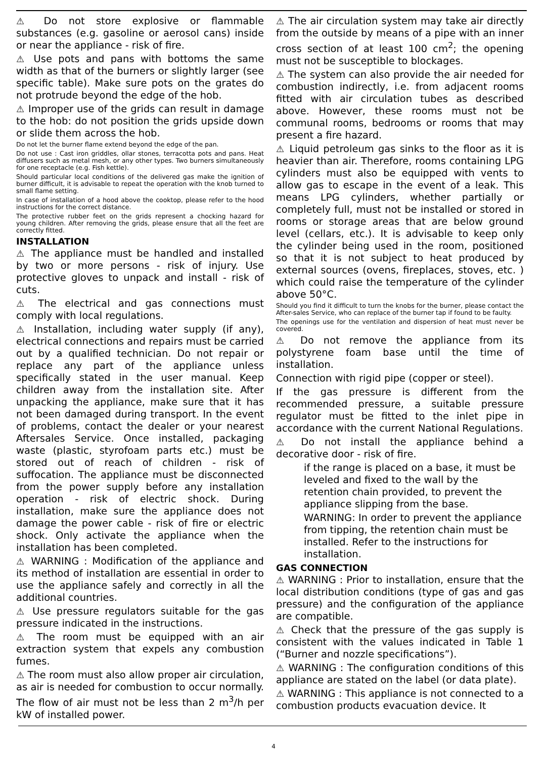⚠ Do not store explosive or flammable substances (e.g. gasoline or aerosol cans) inside or near the appliance - risk of fire.
⚠ Use pots and pans with bottoms the same width as that of the burners or slightly larger (see specific table). Make sure pots on the grates do not protrude beyond the edge of the hob.
⚠ Improper use of the grids can result in damage to the hob: do not position the grids upside down or slide them across the hob.
Do not let the burner flame extend beyond the edge of the pan.
Do not use : Cast iron griddles, ollar stones, terracotta pots and pans. Heat diffusers such as metal mesh, or any other types. Two burners simultaneously for one receptacle (e.g. Fish kettle).
Should particular local conditions of the delivered gas make the ignition of burner difficult, it is advisable to repeat the operation with the knob turned to small flame setting.
In case of installation of a hood above the cooktop, please refer to the hood instructions for the correct distance.
The protective rubber feet on the grids represent a chocking hazard for young children. After removing the grids, please ensure that all the feet are correctly fitted.
INSTALLATION
⚠ The appliance must be handled and installed by two or more persons - risk of injury. Use protective gloves to unpack and install - risk of cuts.
⚠ The electrical and gas connections must comply with local regulations.
⚠ Installation, including water supply (if any), electrical connections and repairs must be carried out by a qualified technician. Do not repair or replace any part of the appliance unless specifically stated in the user manual. Keep children away from the installation site. After unpacking the appliance, make sure that it has not been damaged during transport. In the event of problems, contact the dealer or your nearest Aftersales Service. Once installed, packaging waste (plastic, styrofoam parts etc.) must be stored out of reach of children - risk of suffocation. The appliance must be disconnected from the power supply before any installation operation - risk of electric shock. During installation, make sure the appliance does not damage the power cable - risk of fire or electric shock. Only activate the appliance when the installation has been completed.
⚠ WARNING : Modification of the appliance and its method of installation are essential in order to use the appliance safely and correctly in all the additional countries.
⚠ Use pressure regulators suitable for the gas pressure indicated in the instructions.
⚠ The room must be equipped with an air extraction system that expels any combustion fumes.
⚠ The room must also allow proper air circulation, as air is needed for combustion to occur normally. The flow of air must not be less than 2 m<sup>3</sup>/h per kW of installed power.
⚠ The air circulation system may take air directly from the outside by means of a pipe with an inner cross section of at least 100 cm<sup>2</sup>; the opening must not be susceptible to blockages.
⚠ The system can also provide the air needed for combustion indirectly, i.e. from adjacent rooms fitted with air circulation tubes as described above. However, these rooms must not be communal rooms, bedrooms or rooms that may present a fire hazard.
⚠ Liquid petroleum gas sinks to the floor as it is heavier than air. Therefore, rooms containing LPG cylinders must also be equipped with vents to allow gas to escape in the event of a leak. This means LPG cylinders, whether partially or completely full, must not be installed or stored in rooms or storage areas that are below ground level (cellars, etc.). It is advisable to keep only the cylinder being used in the room, positioned so that it is not subject to heat produced by external sources (ovens, fireplaces, stoves, etc. ) which could raise the temperature of the cylinder above 50°C.
Should you find it difficult to turn the knobs for the burner, please contact the After-sales Service, who can replace of the burner tap if found to be faulty.
The openings use for the ventilation and dispersion of heat must never be covered.
⚠ Do not remove the appliance from its polystyrene foam base until the time of installation.
Connection with rigid pipe (copper or steel).
If the gas pressure is different from the recommended pressure, a suitable pressure regulator must be fitted to the inlet pipe in accordance with the current National Regulations.
⚠ Do not install the appliance behind a decorative door - risk of fire.
if the range is placed on a base, it must be leveled and fixed to the wall by the retention chain provided, to prevent the appliance slipping from the base.
WARNING: In order to prevent the appliance from tipping, the retention chain must be installed. Refer to the instructions for installation.
GAS CONNECTION
⚠ WARNING : Prior to installation, ensure that the local distribution conditions (type of gas and gas pressure) and the configuration of the appliance are compatible.
⚠ Check that the pressure of the gas supply is consistent with the values indicated in Table 1 (“Burner and nozzle specifications”).
⚠ WARNING : The configuration conditions of this appliance are stated on the label (or data plate).
⚠ WARNING : This appliance is not connected to a combustion products evacuation device. It
4